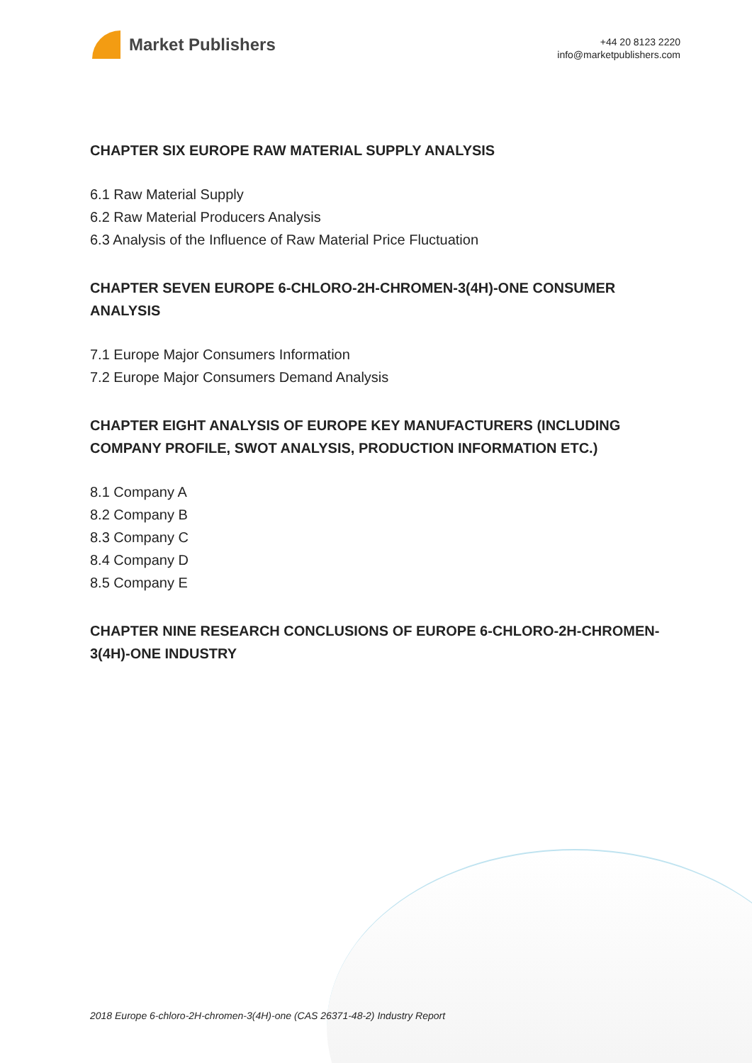Market Publishers
+44 20 8123 2220
info@marketpublishers.com
CHAPTER SIX EUROPE RAW MATERIAL SUPPLY ANALYSIS
6.1 Raw Material Supply
6.2 Raw Material Producers Analysis
6.3 Analysis of the Influence of Raw Material Price Fluctuation
CHAPTER SEVEN EUROPE 6-CHLORO-2H-CHROMEN-3(4H)-ONE CONSUMER ANALYSIS
7.1 Europe Major Consumers Information
7.2 Europe Major Consumers Demand Analysis
CHAPTER EIGHT ANALYSIS OF EUROPE KEY MANUFACTURERS (INCLUDING COMPANY PROFILE, SWOT ANALYSIS, PRODUCTION INFORMATION ETC.)
8.1 Company A
8.2 Company B
8.3 Company C
8.4 Company D
8.5 Company E
CHAPTER NINE RESEARCH CONCLUSIONS OF EUROPE 6-CHLORO-2H-CHROMEN-3(4H)-ONE INDUSTRY
2018 Europe 6-chloro-2H-chromen-3(4H)-one (CAS 26371-48-2) Industry Report